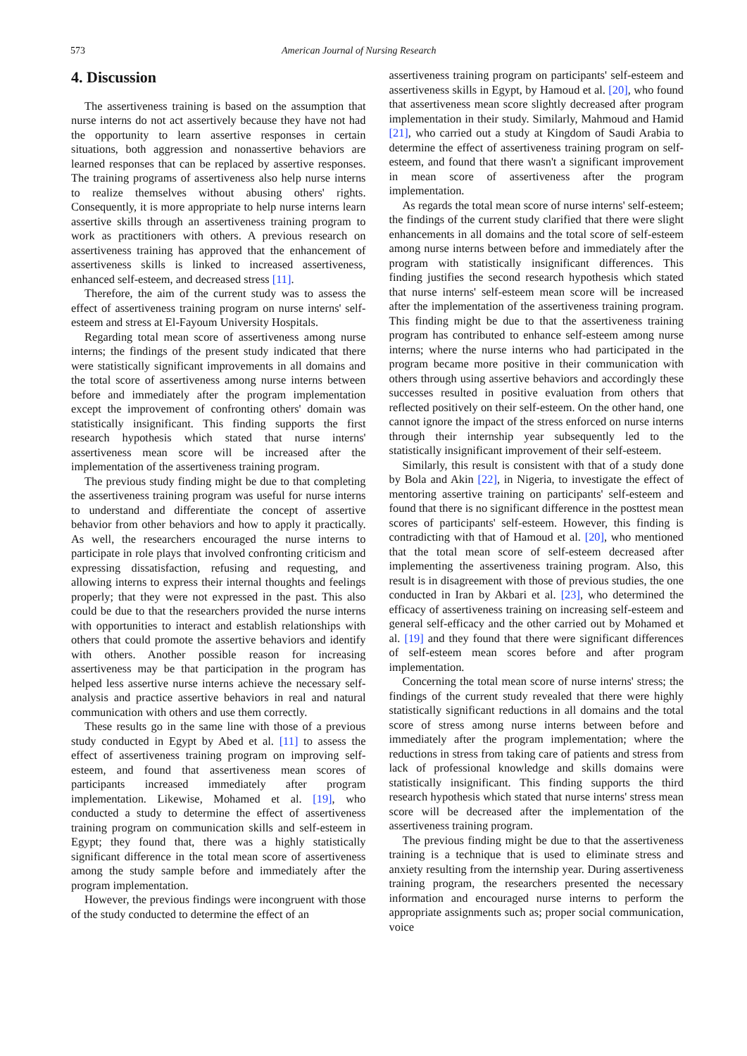573 American Journal of Nursing Research
4. Discussion
The assertiveness training is based on the assumption that nurse interns do not act assertively because they have not had the opportunity to learn assertive responses in certain situations, both aggression and nonassertive behaviors are learned responses that can be replaced by assertive responses. The training programs of assertiveness also help nurse interns to realize themselves without abusing others' rights. Consequently, it is more appropriate to help nurse interns learn assertive skills through an assertiveness training program to work as practitioners with others. A previous research on assertiveness training has approved that the enhancement of assertiveness skills is linked to increased assertiveness, enhanced self-esteem, and decreased stress [11].
Therefore, the aim of the current study was to assess the effect of assertiveness training program on nurse interns' self-esteem and stress at El-Fayoum University Hospitals.
Regarding total mean score of assertiveness among nurse interns; the findings of the present study indicated that there were statistically significant improvements in all domains and the total score of assertiveness among nurse interns between before and immediately after the program implementation except the improvement of confronting others' domain was statistically insignificant. This finding supports the first research hypothesis which stated that nurse interns' assertiveness mean score will be increased after the implementation of the assertiveness training program.
The previous study finding might be due to that completing the assertiveness training program was useful for nurse interns to understand and differentiate the concept of assertive behavior from other behaviors and how to apply it practically. As well, the researchers encouraged the nurse interns to participate in role plays that involved confronting criticism and expressing dissatisfaction, refusing and requesting, and allowing interns to express their internal thoughts and feelings properly; that they were not expressed in the past. This also could be due to that the researchers provided the nurse interns with opportunities to interact and establish relationships with others that could promote the assertive behaviors and identify with others. Another possible reason for increasing assertiveness may be that participation in the program has helped less assertive nurse interns achieve the necessary self-analysis and practice assertive behaviors in real and natural communication with others and use them correctly.
These results go in the same line with those of a previous study conducted in Egypt by Abed et al. [11] to assess the effect of assertiveness training program on improving self-esteem, and found that assertiveness mean scores of participants increased immediately after program implementation. Likewise, Mohamed et al. [19], who conducted a study to determine the effect of assertiveness training program on communication skills and self-esteem in Egypt; they found that, there was a highly statistically significant difference in the total mean score of assertiveness among the study sample before and immediately after the program implementation.
However, the previous findings were incongruent with those of the study conducted to determine the effect of an
assertiveness training program on participants' self-esteem and assertiveness skills in Egypt, by Hamoud et al. [20], who found that assertiveness mean score slightly decreased after program implementation in their study. Similarly, Mahmoud and Hamid [21], who carried out a study at Kingdom of Saudi Arabia to determine the effect of assertiveness training program on self-esteem, and found that there wasn't a significant improvement in mean score of assertiveness after the program implementation.
As regards the total mean score of nurse interns' self-esteem; the findings of the current study clarified that there were slight enhancements in all domains and the total score of self-esteem among nurse interns between before and immediately after the program with statistically insignificant differences. This finding justifies the second research hypothesis which stated that nurse interns' self-esteem mean score will be increased after the implementation of the assertiveness training program. This finding might be due to that the assertiveness training program has contributed to enhance self-esteem among nurse interns; where the nurse interns who had participated in the program became more positive in their communication with others through using assertive behaviors and accordingly these successes resulted in positive evaluation from others that reflected positively on their self-esteem. On the other hand, one cannot ignore the impact of the stress enforced on nurse interns through their internship year subsequently led to the statistically insignificant improvement of their self-esteem.
Similarly, this result is consistent with that of a study done by Bola and Akin [22], in Nigeria, to investigate the effect of mentoring assertive training on participants' self-esteem and found that there is no significant difference in the posttest mean scores of participants' self-esteem. However, this finding is contradicting with that of Hamoud et al. [20], who mentioned that the total mean score of self-esteem decreased after implementing the assertiveness training program. Also, this result is in disagreement with those of previous studies, the one conducted in Iran by Akbari et al. [23], who determined the efficacy of assertiveness training on increasing self-esteem and general self-efficacy and the other carried out by Mohamed et al. [19] and they found that there were significant differences of self-esteem mean scores before and after program implementation.
Concerning the total mean score of nurse interns' stress; the findings of the current study revealed that there were highly statistically significant reductions in all domains and the total score of stress among nurse interns between before and immediately after the program implementation; where the reductions in stress from taking care of patients and stress from lack of professional knowledge and skills domains were statistically insignificant. This finding supports the third research hypothesis which stated that nurse interns' stress mean score will be decreased after the implementation of the assertiveness training program.
The previous finding might be due to that the assertiveness training is a technique that is used to eliminate stress and anxiety resulting from the internship year. During assertiveness training program, the researchers presented the necessary information and encouraged nurse interns to perform the appropriate assignments such as; proper social communication, voice